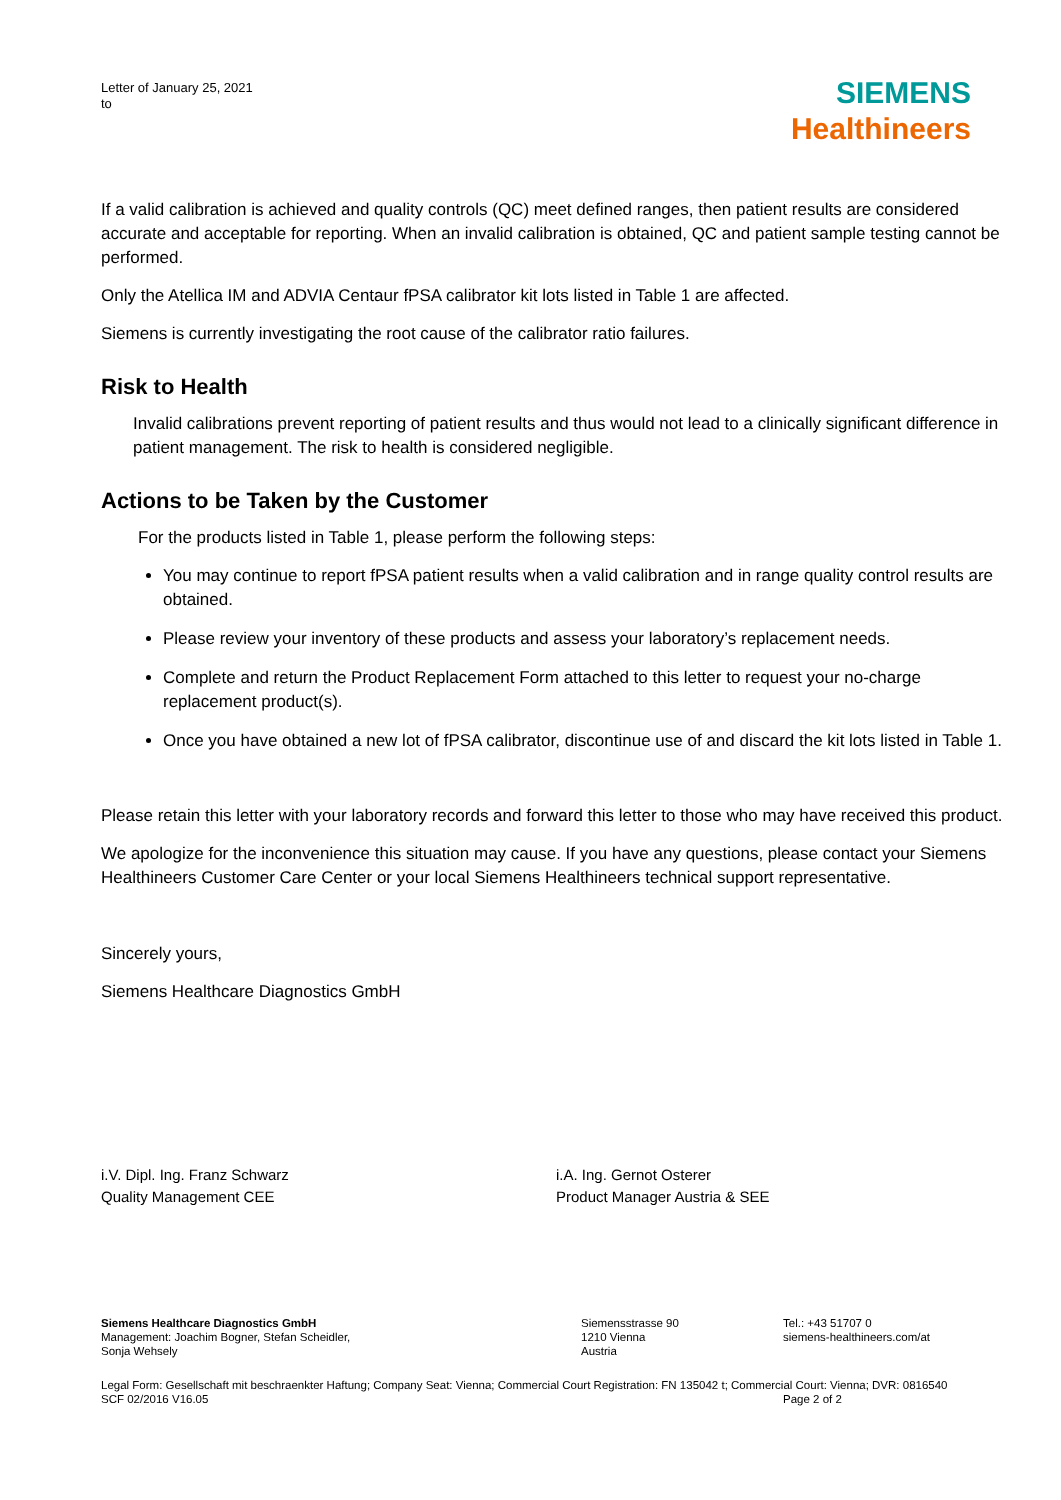Letter of January 25, 2021
to
SIEMENS
Healthineers
If a valid calibration is achieved and quality controls (QC) meet defined ranges, then patient results are considered accurate and acceptable for reporting. When an invalid calibration is obtained, QC and patient sample testing cannot be performed.
Only the Atellica IM and ADVIA Centaur fPSA calibrator kit lots listed in Table 1 are affected.
Siemens is currently investigating the root cause of the calibrator ratio failures.
Risk to Health
Invalid calibrations prevent reporting of patient results and thus would not lead to a clinically significant difference in patient management. The risk to health is considered negligible.
Actions to be Taken by the Customer
For the products listed in Table 1, please perform the following steps:
You may continue to report fPSA patient results when a valid calibration and in range quality control results are obtained.
Please review your inventory of these products and assess your laboratory’s replacement needs.
Complete and return the Product Replacement Form attached to this letter to request your no-charge replacement product(s).
Once you have obtained a new lot of fPSA calibrator, discontinue use of and discard the kit lots listed in Table 1.
Please retain this letter with your laboratory records and forward this letter to those who may have received this product.
We apologize for the inconvenience this situation may cause. If you have any questions, please contact your Siemens Healthineers Customer Care Center or your local Siemens Healthineers technical support representative.
Sincerely yours,
Siemens Healthcare Diagnostics GmbH
i.V. Dipl. Ing. Franz Schwarz
Quality Management CEE
i.A. Ing. Gernot Osterer
Product Manager Austria & SEE
Siemens Healthcare Diagnostics GmbH
Management: Joachim Bogner, Stefan Scheidler,
Sonja Wehsely
Siemensstrasse 90
1210 Vienna
Austria
Tel.: +43 51707 0
siemens-healthineers.com/at
Legal Form: Gesellschaft mit beschraenkter Haftung; Company Seat: Vienna; Commercial Court Registration: FN 135042 t; Commercial Court: Vienna; DVR: 0816540
SCF 02/2016 V16.05 Page 2 of 2